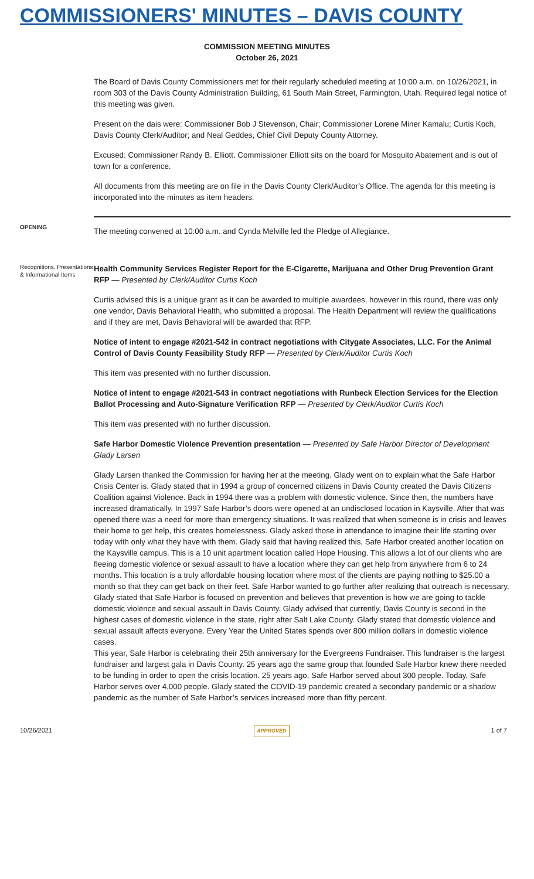COMMISSIONERS' MINUTES – DAVIS COUNTY
COMMISSION MEETING MINUTES
October 26, 2021
The Board of Davis County Commissioners met for their regularly scheduled meeting at 10:00 a.m. on 10/26/2021, in room 303 of the Davis County Administration Building, 61 South Main Street, Farmington, Utah. Required legal notice of this meeting was given.
Present on the dais were: Commissioner Bob J Stevenson, Chair; Commissioner Lorene Miner Kamalu; Curtis Koch, Davis County Clerk/Auditor; and Neal Geddes, Chief Civil Deputy County Attorney.
Excused: Commissioner Randy B. Elliott. Commissioner Elliott sits on the board for Mosquito Abatement and is out of town for a conference.
All documents from this meeting are on file in the Davis County Clerk/Auditor’s Office. The agenda for this meeting is incorporated into the minutes as item headers.
OPENING
The meeting convened at 10:00 a.m. and Cynda Melville led the Pledge of Allegiance.
Recognitions, Presentations & Informational Items
Health Community Services Register Report for the E-Cigarette, Marijuana and Other Drug Prevention Grant RFP — Presented by Clerk/Auditor Curtis Koch
Curtis advised this is a unique grant as it can be awarded to multiple awardees, however in this round, there was only one vendor, Davis Behavioral Health, who submitted a proposal. The Health Department will review the qualifications and if they are met, Davis Behavioral will be awarded that RFP.
Notice of intent to engage #2021-542 in contract negotiations with Citygate Associates, LLC. For the Animal Control of Davis County Feasibility Study RFP — Presented by Clerk/Auditor Curtis Koch
This item was presented with no further discussion.
Notice of intent to engage #2021-543 in contract negotiations with Runbeck Election Services for the Election Ballot Processing and Auto-Signature Verification RFP — Presented by Clerk/Auditor Curtis Koch
This item was presented with no further discussion.
Safe Harbor Domestic Violence Prevention presentation — Presented by Safe Harbor Director of Development Glady Larsen
Glady Larsen thanked the Commission for having her at the meeting. Glady went on to explain what the Safe Harbor Crisis Center is. Glady stated that in 1994 a group of concerned citizens in Davis County created the Davis Citizens Coalition against Violence. Back in 1994 there was a problem with domestic violence. Since then, the numbers have increased dramatically. In 1997 Safe Harbor’s doors were opened at an undisclosed location in Kaysville. After that was opened there was a need for more than emergency situations. It was realized that when someone is in crisis and leaves their home to get help, this creates homelessness. Glady asked those in attendance to imagine their life starting over today with only what they have with them. Glady said that having realized this, Safe Harbor created another location on the Kaysville campus. This is a 10 unit apartment location called Hope Housing. This allows a lot of our clients who are fleeing domestic violence or sexual assault to have a location where they can get help from anywhere from 6 to 24 months. This location is a truly affordable housing location where most of the clients are paying nothing to $25.00 a month so that they can get back on their feet. Safe Harbor wanted to go further after realizing that outreach is necessary. Glady stated that Safe Harbor is focused on prevention and believes that prevention is how we are going to tackle domestic violence and sexual assault in Davis County. Glady advised that currently, Davis County is second in the highest cases of domestic violence in the state, right after Salt Lake County. Glady stated that domestic violence and sexual assault affects everyone. Every Year the United States spends over 800 million dollars in domestic violence cases.
This year, Safe Harbor is celebrating their 25th anniversary for the Evergreens Fundraiser. This fundraiser is the largest fundraiser and largest gala in Davis County. 25 years ago the same group that founded Safe Harbor knew there needed to be funding in order to open the crisis location. 25 years ago, Safe Harbor served about 300 people. Today, Safe Harbor serves over 4,000 people. Glady stated the COVID-19 pandemic created a secondary pandemic or a shadow pandemic as the number of Safe Harbor’s services increased more than fifty percent.
10/26/2021 APPROVED 1 of 7